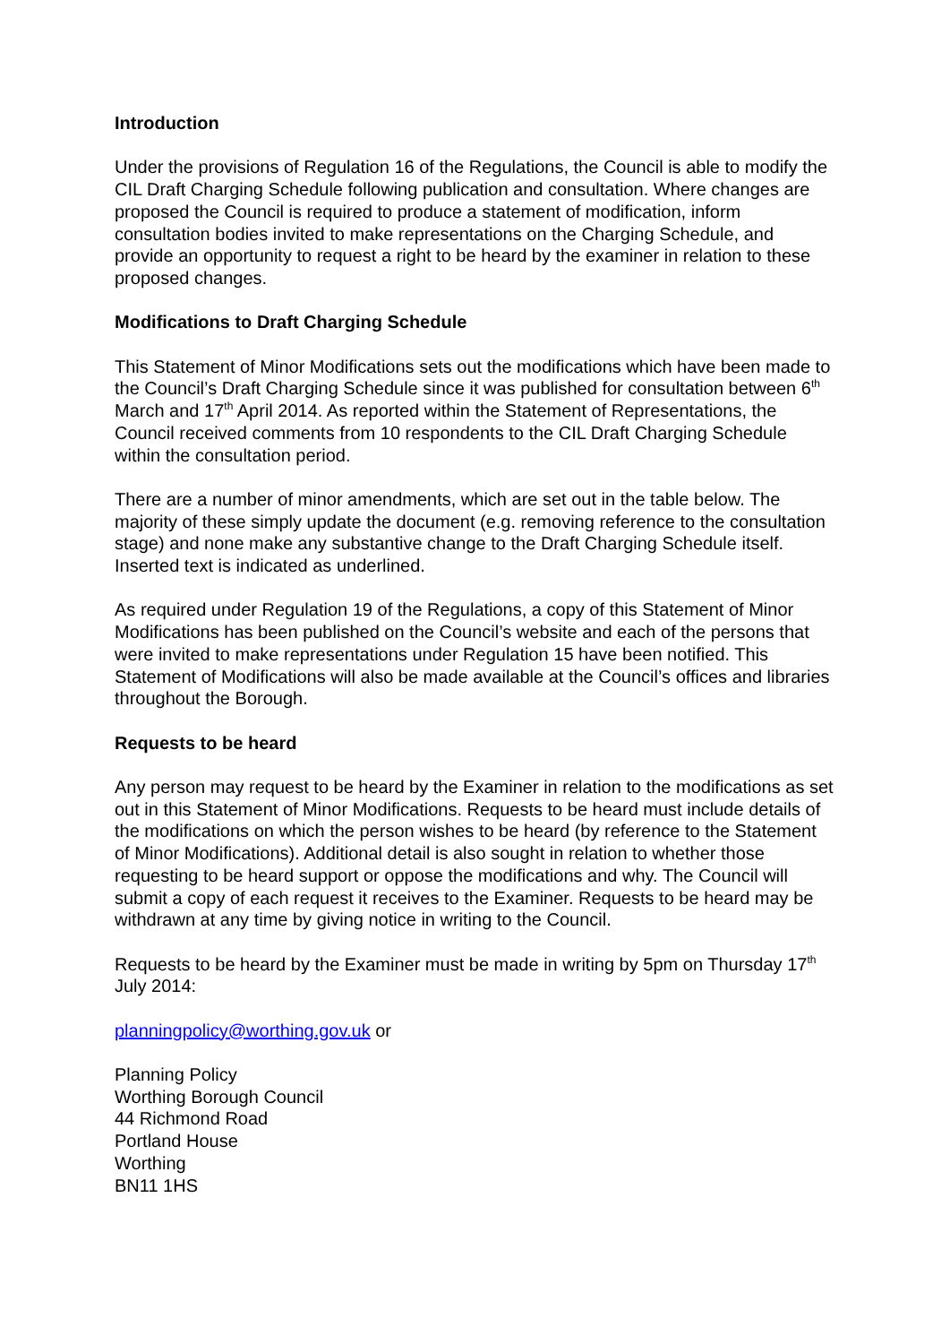Introduction
Under the provisions of Regulation 16 of the Regulations, the Council is able to modify the CIL Draft Charging Schedule following publication and consultation. Where changes are proposed the Council is required to produce a statement of modification, inform consultation bodies invited to make representations on the Charging Schedule, and provide an opportunity to request a right to be heard by the examiner in relation to these proposed changes.
Modifications to Draft Charging Schedule
This Statement of Minor Modifications sets out the modifications which have been made to the Council’s Draft Charging Schedule since it was published for consultation between 6<sup>th</sup> March and 17<sup>th</sup> April 2014. As reported within the Statement of Representations, the Council received comments from 10 respondents to the CIL Draft Charging Schedule within the consultation period.
There are a number of minor amendments, which are set out in the table below. The majority of these simply update the document (e.g. removing reference to the consultation stage) and none make any substantive change to the Draft Charging Schedule itself. Inserted text is indicated as underlined.
As required under Regulation 19 of the Regulations, a copy of this Statement of Minor Modifications has been published on the Council’s website and each of the persons that were invited to make representations under Regulation 15 have been notified. This Statement of Modifications will also be made available at the Council’s offices and libraries throughout the Borough.
Requests to be heard
Any person may request to be heard by the Examiner in relation to the modifications as set out in this Statement of Minor Modifications. Requests to be heard must include details of the modifications on which the person wishes to be heard (by reference to the Statement of Minor Modifications). Additional detail is also sought in relation to whether those requesting to be heard support or oppose the modifications and why. The Council will submit a copy of each request it receives to the Examiner. Requests to be heard may be withdrawn at any time by giving notice in writing to the Council.
Requests to be heard by the Examiner must be made in writing by 5pm on Thursday 17<sup>th</sup> July 2014:
planningpolicy@worthing.gov.uk or
Planning Policy
Worthing Borough Council
44 Richmond Road
Portland House
Worthing
BN11 1HS